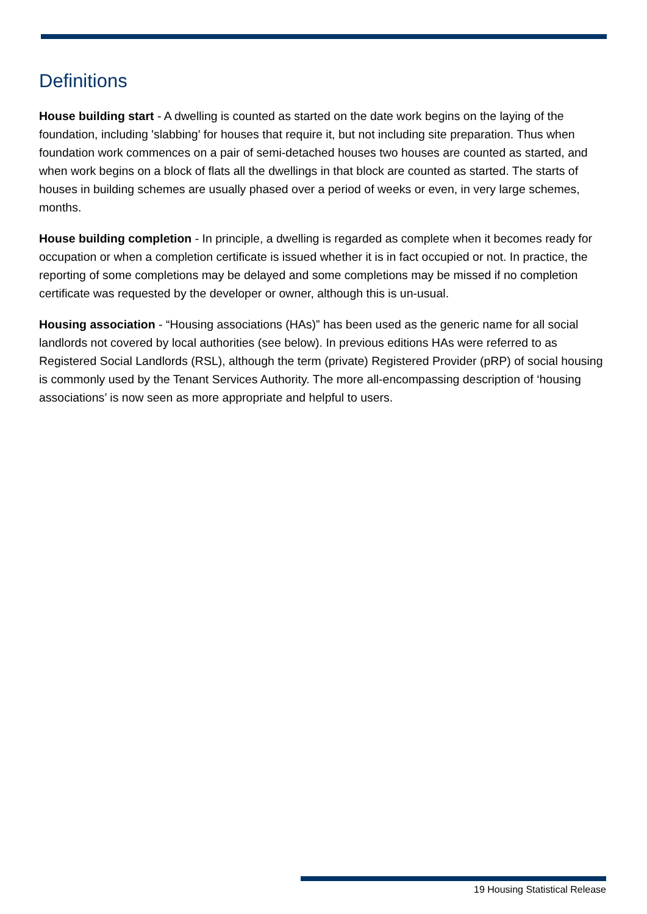Definitions
House building start - A dwelling is counted as started on the date work begins on the laying of the foundation, including 'slabbing' for houses that require it, but not including site preparation. Thus when foundation work commences on a pair of semi-detached houses two houses are counted as started, and when work begins on a block of flats all the dwellings in that block are counted as started. The starts of houses in building schemes are usually phased over a period of weeks or even, in very large schemes, months.
House building completion - In principle, a dwelling is regarded as complete when it becomes ready for occupation or when a completion certificate is issued whether it is in fact occupied or not. In practice, the reporting of some completions may be delayed and some completions may be missed if no completion certificate was requested by the developer or owner, although this is un-usual.
Housing association - “Housing associations (HAs)” has been used as the generic name for all social landlords not covered by local authorities (see below). In previous editions HAs were referred to as Registered Social Landlords (RSL), although the term (private) Registered Provider (pRP) of social housing is commonly used by the Tenant Services Authority. The more all-encompassing description of ‘housing associations’ is now seen as more appropriate and helpful to users.
19 Housing Statistical Release